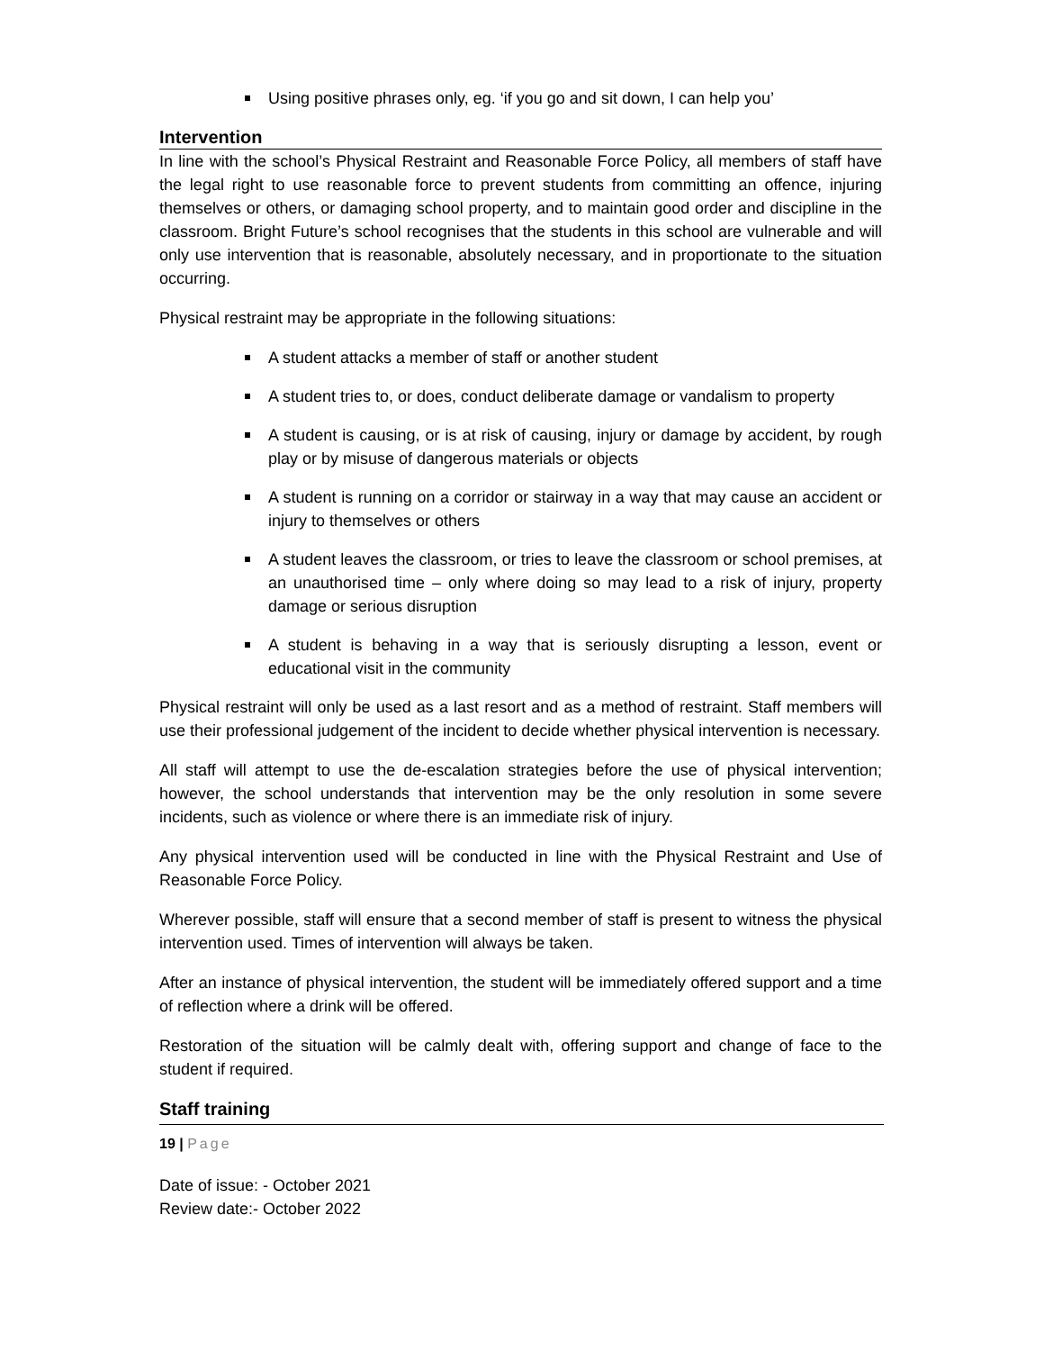Using positive phrases only, eg. ‘if you go and sit down, I can help you’
Intervention
In line with the school’s Physical Restraint and Reasonable Force Policy, all members of staff have the legal right to use reasonable force to prevent students from committing an offence, injuring themselves or others, or damaging school property, and to maintain good order and discipline in the classroom. Bright Future’s school recognises that the students in this school are vulnerable and will only use intervention that is reasonable, absolutely necessary, and in proportionate to the situation occurring.
Physical restraint may be appropriate in the following situations:
A student attacks a member of staff or another student
A student tries to, or does, conduct deliberate damage or vandalism to property
A student is causing, or is at risk of causing, injury or damage by accident, by rough play or by misuse of dangerous materials or objects
A student is running on a corridor or stairway in a way that may cause an accident or injury to themselves or others
A student leaves the classroom, or tries to leave the classroom or school premises, at an unauthorised time – only where doing so may lead to a risk of injury, property damage or serious disruption
A student is behaving in a way that is seriously disrupting a lesson, event or educational visit in the community
Physical restraint will only be used as a last resort and as a method of restraint. Staff members will use their professional judgement of the incident to decide whether physical intervention is necessary.
All staff will attempt to use the de-escalation strategies before the use of physical intervention; however, the school understands that intervention may be the only resolution in some severe incidents, such as violence or where there is an immediate risk of injury.
Any physical intervention used will be conducted in line with the Physical Restraint and Use of Reasonable Force Policy.
Wherever possible, staff will ensure that a second member of staff is present to witness the physical intervention used. Times of intervention will always be taken.
After an instance of physical intervention, the student will be immediately offered support and a time of reflection where a drink will be offered.
Restoration of the situation will be calmly dealt with, offering support and change of face to the student if required.
Staff training
19 | Page
Date of issue: - October 2021
Review date:- October 2022